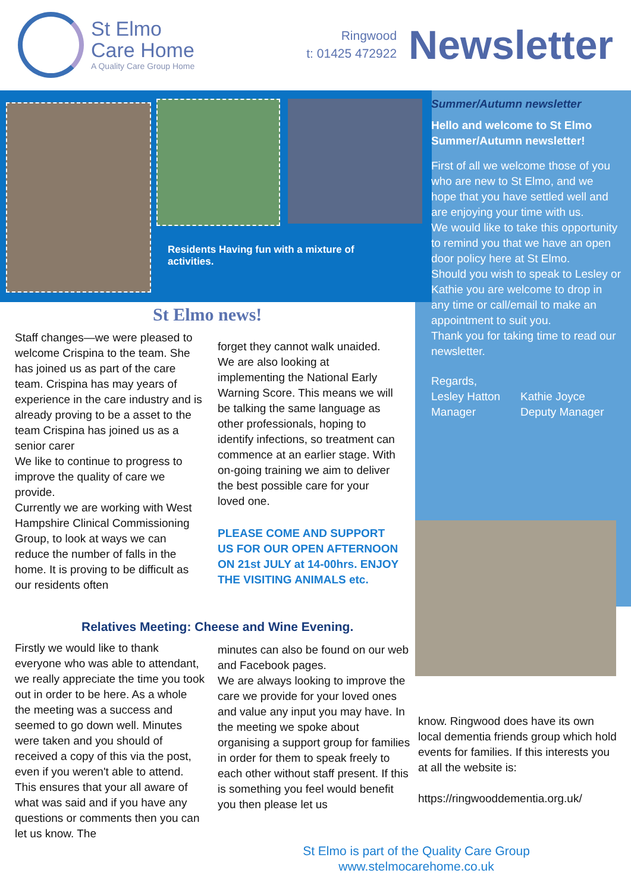St Elmo
Care Home
A Quality Care Group Home
Ringwood
t: 01425 472922
Newsletter
Residents Having fun with a mixture of activities.
Summer/Autumn newsletter
Hello and welcome to St Elmo Summer/Autumn newsletter!
First of all we welcome those of you who are new to St Elmo, and we hope that you have settled well and are enjoying your time with us.
We would like to take this opportunity to remind you that we have an open door policy here at St Elmo.
Should you wish to speak to Lesley or Kathie you are welcome to drop in any time or call/email to make an appointment to suit you.
Thank you for taking time to read our newsletter.
Regards,
Lesley Hatton
Manager
Kathie Joyce
Deputy Manager
St Elmo news!
Staff changes—we were pleased to welcome Crispina to the team. She has joined us as part of the care team. Crispina has may years of experience in the care industry and is already proving to be a asset to the team Crispina has joined us as a senior carer
We like to continue to progress to improve the quality of care we provide.
Currently we are working with West Hampshire Clinical Commissioning Group, to look at ways we can reduce the number of falls in the home. It is proving to be difficult as our residents often
forget they cannot walk unaided. We are also looking at implementing the National Early Warning Score. This means we will be talking the same language as other professionals, hoping to identify infections, so treatment can commence at an earlier stage. With on-going training we aim to deliver the best possible care for your loved one.
PLEASE COME AND SUPPORT US FOR OUR OPEN AFTERNOON ON 21st JULY at 14-00hrs. ENJOY THE VISITING ANIMALS etc.
Relatives Meeting: Cheese and Wine Evening.
Firstly we would like to thank everyone who was able to attendant, we really appreciate the time you took out in order to be here. As a whole the meeting was a success and seemed to go down well. Minutes were taken and you should of received a copy of this via the post, even if you weren't able to attend. This ensures that your all aware of what was said and if you have any questions or comments then you can let us know. The
minutes can also be found on our web and Facebook pages.
We are always looking to improve the care we provide for your loved ones and value any input you may have. In the meeting we spoke about organising a support group for families in order for them to speak freely to each other without staff present. If this is something you feel would benefit you then please let us
know. Ringwood does have its own local dementia friends group which hold events for families. If this interests you at all the website is:
https://ringwooddementia.org.uk/
St Elmo is part of the Quality Care Group
www.stelmocarehome.co.uk